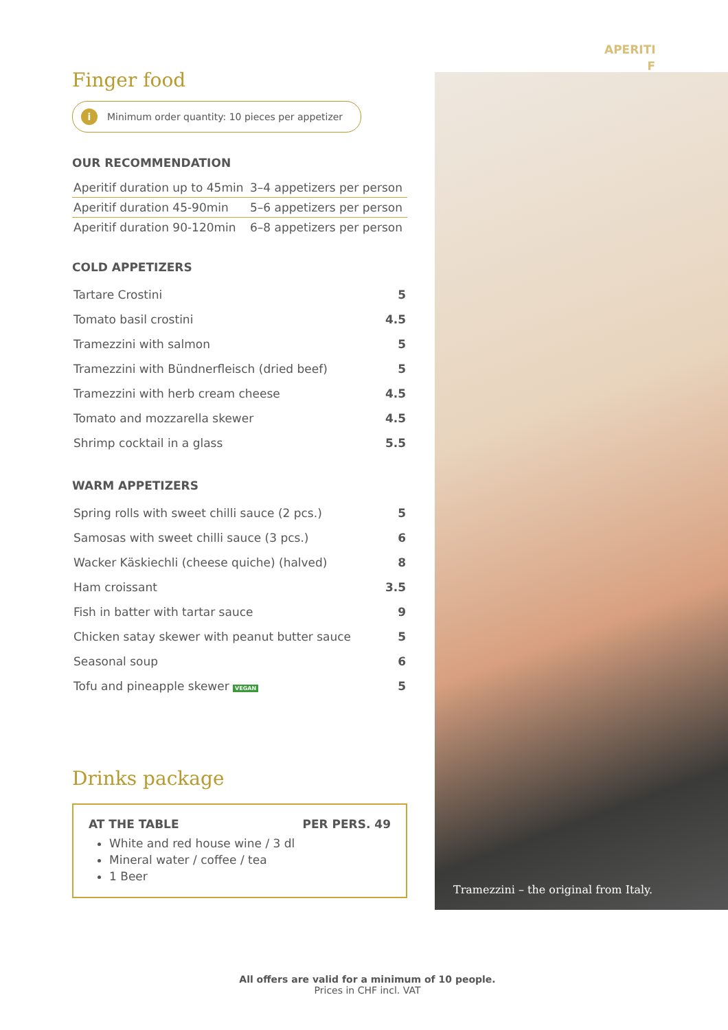APERITI F
Finger food
i Minimum order quantity: 10 pieces per appetizer
OUR RECOMMENDATION
| Aperitif duration up to 45min | 3–4 appetizers per person |
| Aperitif duration 45-90min | 5–6 appetizers per person |
| Aperitif duration 90-120min | 6–8 appetizers per person |
COLD APPETIZERS
| Tartare Crostini | 5 |
| Tomato basil crostini | 4.5 |
| Tramezzini with salmon | 5 |
| Tramezzini with Bündnerfleisch (dried beef) | 5 |
| Tramezzini with herb cream cheese | 4.5 |
| Tomato and mozzarella skewer | 4.5 |
| Shrimp cocktail in a glass | 5.5 |
WARM APPETIZERS
| Spring rolls with sweet chilli sauce (2 pcs.) | 5 |
| Samosas with sweet chilli sauce (3 pcs.) | 6 |
| Wacker Käskiechli (cheese quiche) (halved) | 8 |
| Ham croissant | 3.5 |
| Fish in batter with tartar sauce | 9 |
| Chicken satay skewer with peanut butter sauce | 5 |
| Seasonal soup | 6 |
| Tofu and pineapple skewer VEGAN | 5 |
Drinks package
AT THE TABLE PER PERS. 49
White and red house wine / 3 dl
Mineral water / coffee / tea
1 Beer
Tramezzini – the original from Italy.
All offers are valid for a minimum of 10 people.
Prices in CHF incl. VAT